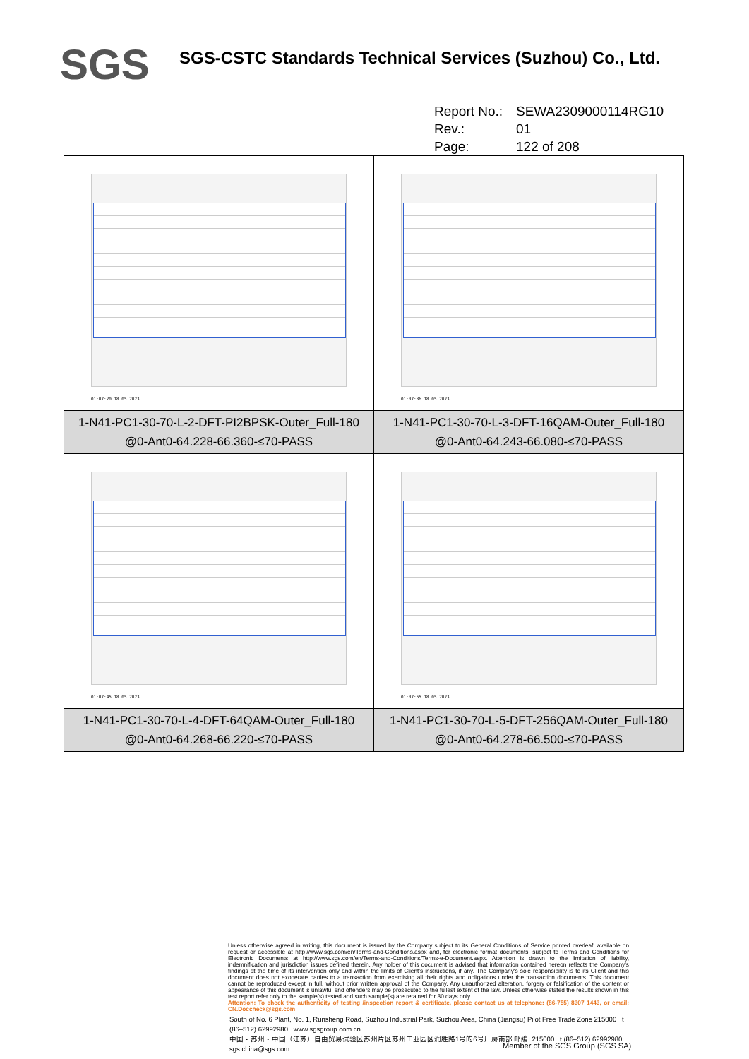SGS
SGS-CSTC Standards Technical Services (Suzhou) Co., Ltd.
Report No.: SEWA2309000114RG10
Rev.: 01
Page: 122 of 208
| 01:07:20 18.05.2023 1-N41-PC1-30-70-L-2-DFT-PI2BPSK-Outer_Full-180 @0-Ant0-64.228-66.360-≤70-PASS | 01:07:36 18.05.2023 1-N41-PC1-30-70-L-3-DFT-16QAM-Outer_Full-180 @0-Ant0-64.243-66.080-≤70-PASS |
| 01:07:45 18.05.2023 1-N41-PC1-30-70-L-4-DFT-64QAM-Outer_Full-180 @0-Ant0-64.268-66.220-≤70-PASS | 01:07:55 18.05.2023 1-N41-PC1-30-70-L-5-DFT-256QAM-Outer_Full-180 @0-Ant0-64.278-66.500-≤70-PASS |
Unless otherwise agreed in writing, this document is issued by the Company subject to its General Conditions of Service printed overleaf, available on request or accessible at http://www.sgs.com/en/Terms-and-Conditions.aspx and, for electronic format documents, subject to Terms and Conditions for Electronic Documents at http://www.sgs.com/en/Terms-and-Conditions/Terms-e-Document.aspx. Attention is drawn to the limitation of liability, indemnification and jurisdiction issues defined therein. Any holder of this document is advised that information contained hereon reflects the Company's findings at the time of its intervention only and within the limits of Client's instructions, if any. The Company's sole responsibility is to its Client and this document does not exonerate parties to a transaction from exercising all their rights and obligations under the transaction documents. This document cannot be reproduced except in full, without prior written approval of the Company. Any unauthorized alteration, forgery or falsification of the content or appearance of this document is unlawful and offenders may be prosecuted to the fullest extent of the law. Unless otherwise stated the results shown in this test report refer only to the sample(s) tested and such sample(s) are retained for 30 days only.
Attention: To check the authenticity of testing /inspection report & certificate, please contact us at telephone: (86-755) 8307 1443, or email: CN.Doccheck@sgs.com
South of No. 6 Plant, No. 1, Runsheng Road, Suzhou Industrial Park, Suzhou Area, China (Jiangsu) Pilot Free Trade Zone 215000 t (86–512) 62992980 www.sgsgroup.com.cn
中国・苏州・中国（江苏）自由贸易试验区苏州片区苏州工业园区润胜路1号的6号厂房南部 邮编: 215000 t (86–512) 62992980 sgs.china@sgs.com
Member of the SGS Group (SGS SA)